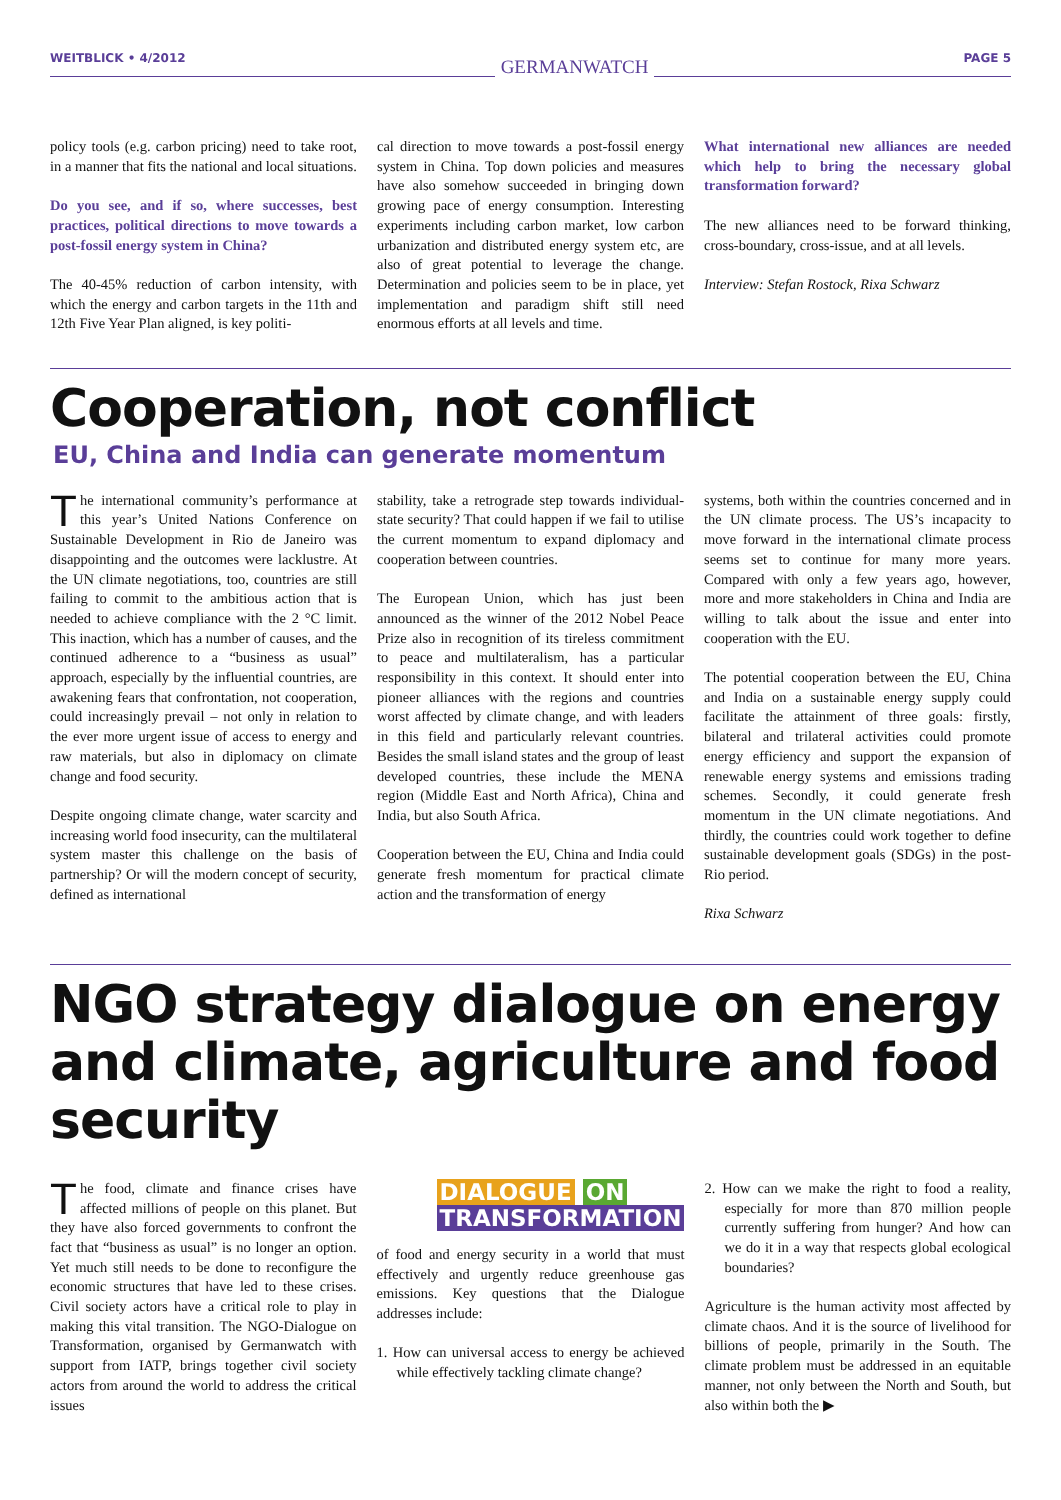WEITBLICK • 4/2012 GERMANWATCH PAGE 5
policy tools (e.g. carbon pricing) need to take root, in a manner that fits the national and local situations.
Do you see, and if so, where successes, best practices, political directions to move towards a post-fossil energy system in China?
The 40-45% reduction of carbon intensity, with which the energy and carbon targets in the 11th and 12th Five Year Plan aligned, is key politi-
cal direction to move towards a post-fossil energy system in China. Top down policies and measures have also somehow succeeded in bringing down growing pace of energy consumption. Interesting experiments including carbon market, low carbon urbanization and distributed energy system etc, are also of great potential to leverage the change. Determination and policies seem to be in place, yet implementation and paradigm shift still need enormous efforts at all levels and time.
What international new alliances are needed which help to bring the necessary global transformation forward?
The new alliances need to be forward thinking, cross-boundary, cross-issue, and at all levels.
Interview: Stefan Rostock, Rixa Schwarz
Cooperation, not conflict
EU, China and India can generate momentum
The international community’s performance at this year’s United Nations Conference on Sustainable Development in Rio de Janeiro was disappointing and the outcomes were lacklustre. At the UN climate negotiations, too, countries are still failing to commit to the ambitious action that is needed to achieve compliance with the 2 °C limit. This inaction, which has a number of causes, and the continued adherence to a “business as usual” approach, especially by the influential countries, are awakening fears that confrontation, not cooperation, could increasingly prevail – not only in relation to the ever more urgent issue of access to energy and raw materials, but also in diplomacy on climate change and food security.
Despite ongoing climate change, water scarcity and increasing world food insecurity, can the multilateral system master this challenge on the basis of partnership? Or will the modern concept of security, defined as international
stability, take a retrograde step towards individual-state security? That could happen if we fail to utilise the current momentum to expand diplomacy and cooperation between countries.
The European Union, which has just been announced as the winner of the 2012 Nobel Peace Prize also in recognition of its tireless commitment to peace and multilateralism, has a particular responsibility in this context. It should enter into pioneer alliances with the regions and countries worst affected by climate change, and with leaders in this field and particularly relevant countries. Besides the small island states and the group of least developed countries, these include the MENA region (Middle East and North Africa), China and India, but also South Africa.
Cooperation between the EU, China and India could generate fresh momentum for practical climate action and the transformation of energy
systems, both within the countries concerned and in the UN climate process. The US’s incapacity to move forward in the international climate process seems set to continue for many more years. Compared with only a few years ago, however, more and more stakeholders in China and India are willing to talk about the issue and enter into cooperation with the EU.
The potential cooperation between the EU, China and India on a sustainable energy supply could facilitate the attainment of three goals: firstly, bilateral and trilateral activities could promote energy efficiency and support the expansion of renewable energy systems and emissions trading schemes. Secondly, it could generate fresh momentum in the UN climate negotiations. And thirdly, the countries could work together to define sustainable development goals (SDGs) in the post-Rio period.
Rixa Schwarz
NGO strategy dialogue on energy and climate, agriculture and food security
The food, climate and finance crises have affected millions of people on this planet. But they have also forced governments to confront the fact that “business as usual” is no longer an option. Yet much still needs to be done to reconfigure the economic structures that have led to these crises. Civil society actors have a critical role to play in making this vital transition. The NGO-Dialogue on Transformation, organised by Germanwatch with support from IATP, brings together civil society actors from around the world to address the critical issues
DIALOGUE ON
TRANSFORMATION
of food and energy security in a world that must effectively and urgently reduce greenhouse gas emissions. Key questions that the Dialogue addresses include:
1. How can universal access to energy be achieved while effectively tackling climate change?
2. How can we make the right to food a reality, especially for more than 870 million people currently suffering from hunger? And how can we do it in a way that respects global ecological boundaries?
Agriculture is the human activity most affected by climate chaos. And it is the source of livelihood for billions of people, primarily in the South. The climate problem must be addressed in an equitable manner, not only between the North and South, but also within both the ▶